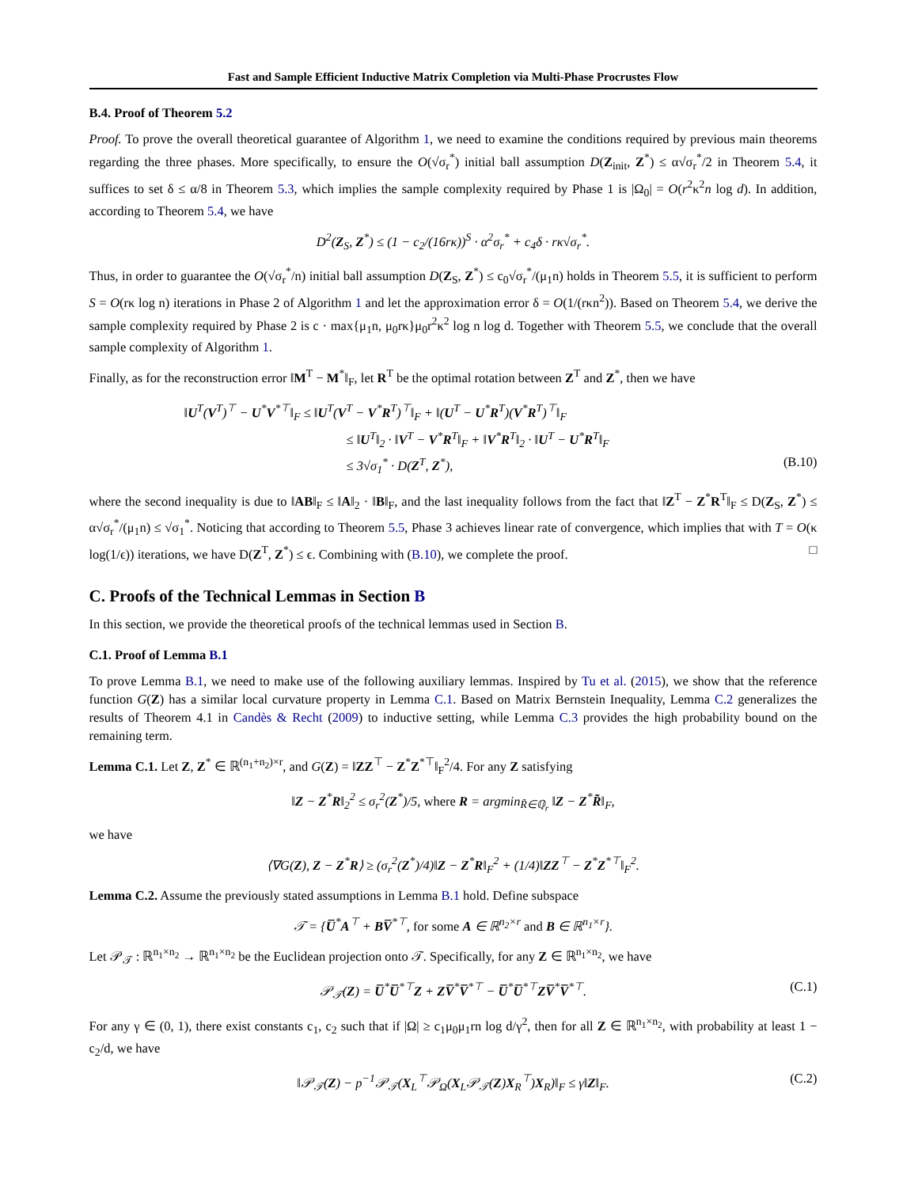Fast and Sample Efficient Inductive Matrix Completion via Multi-Phase Procrustes Flow
B.4. Proof of Theorem 5.2
Proof. To prove the overall theoretical guarantee of Algorithm 1, we need to examine the conditions required by previous main theorems regarding the three phases. More specifically, to ensure the O(√σ<sub>r</sub><sup>*</sup>) initial ball assumption D(Z<sub>init</sub>, Z<sup>*</sup>) ≤ α√σ<sub>r</sub><sup>*</sup>/2 in Theorem 5.4, it suffices to set δ ≤ α/8 in Theorem 5.3, which implies the sample complexity required by Phase 1 is |Ω<sub>0</sub>| = O(r<sup>2</sup>κ<sup>2</sup>n log d). In addition, according to Theorem 5.4, we have
D<sup>2</sup>(Z<sub>S</sub>, Z<sup>*</sup>) ≤ (1 − c<sub>2</sub>/(16rκ))<sup>S</sup> · α<sup>2</sup>σ<sub>r</sub><sup>*</sup> + c<sub>4</sub>δ · rκ√σ<sub>r</sub><sup>*</sup>.
Thus, in order to guarantee the O(√σ<sub>r</sub><sup>*</sup>/n) initial ball assumption D(Z<sub>S</sub>, Z<sup>*</sup>) ≤ c<sub>0</sub>√σ<sub>r</sub><sup>*</sup>/(μ<sub>1</sub>n) holds in Theorem 5.5, it is sufficient to perform S = O(rκ log n) iterations in Phase 2 of Algorithm 1 and let the approximation error δ = O(1/(rκn<sup>2</sup>)). Based on Theorem 5.4, we derive the sample complexity required by Phase 2 is c · max{μ<sub>1</sub>n, μ<sub>0</sub>rκ}μ<sub>0</sub>r<sup>2</sup>κ<sup>2</sup> log n log d. Together with Theorem 5.5, we conclude that the overall sample complexity of Algorithm 1.
Finally, as for the reconstruction error ‖M<sup>T</sup> − M<sup>*</sup>‖<sub>F</sub>, let R<sup>T</sup> be the optimal rotation between Z<sup>T</sup> and Z<sup>*</sup>, then we have
‖U<sup>T</sup>(V<sup>T</sup>)<sup>⊤</sup> − U<sup>*</sup>V<sup>*⊤</sup>‖<sub>F</sub> ≤ ‖U<sup>T</sup>(V<sup>T</sup> − V<sup>*</sup>R<sup>T</sup>)<sup>⊤</sup>‖<sub>F</sub> + ‖(U<sup>T</sup> − U<sup>*</sup>R<sup>T</sup>)(V<sup>*</sup>R<sup>T</sup>)<sup>⊤</sup>‖<sub>F</sub>
≤ ‖U<sup>T</sup>‖<sub>2</sub> · ‖V<sup>T</sup> − V<sup>*</sup>R<sup>T</sup>‖<sub>F</sub> + ‖V<sup>*</sup>R<sup>T</sup>‖<sub>2</sub> · ‖U<sup>T</sup> − U<sup>*</sup>R<sup>T</sup>‖<sub>F</sub>
≤ 3√σ<sub>1</sub><sup>*</sup> · D(Z<sup>T</sup>, Z<sup>*</sup>), (B.10)
where the second inequality is due to ‖AB‖<sub>F</sub> ≤ ‖A‖<sub>2</sub> · ‖B‖<sub>F</sub>, and the last inequality follows from the fact that ‖Z<sup>T</sup> − Z<sup>*</sup>R<sup>T</sup>‖<sub>F</sub> ≤ D(Z<sub>S</sub>, Z<sup>*</sup>) ≤ α√σ<sub>r</sub><sup>*</sup>/(μ<sub>1</sub>n) ≤ √σ<sub>1</sub><sup>*</sup>. Noticing that according to Theorem 5.5, Phase 3 achieves linear rate of convergence, which implies that with T = O(κ log(1/ϵ)) iterations, we have D(Z<sup>T</sup>, Z<sup>*</sup>) ≤ ϵ. Combining with (B.10), we complete the proof. □
C. Proofs of the Technical Lemmas in Section B
In this section, we provide the theoretical proofs of the technical lemmas used in Section B.
C.1. Proof of Lemma B.1
To prove Lemma B.1, we need to make use of the following auxiliary lemmas. Inspired by Tu et al. (2015), we show that the reference function G(Z) has a similar local curvature property in Lemma C.1. Based on Matrix Bernstein Inequality, Lemma C.2 generalizes the results of Theorem 4.1 in Candès & Recht (2009) to inductive setting, while Lemma C.3 provides the high probability bound on the remaining term.
Lemma C.1. Let Z, Z<sup>*</sup> ∈ ℝ<sup>(n<sub>1</sub>+n<sub>2</sub>)×r</sup>, and G(Z) = ‖ZZ<sup>⊤</sup> − Z<sup>*</sup>Z<sup>*⊤</sup>‖<sub>F</sub><sup>2</sup>/4. For any Z satisfying
‖Z − Z<sup>*</sup>R‖<sub>2</sub><sup>2</sup> ≤ σ<sub>r</sub><sup>2</sup>(Z<sup>*</sup>)/5, where R = argmin<sub>R̃∈ℚ<sub>r</sub></sub> ‖Z − Z<sup>*</sup>R̃‖<sub>F</sub>,
we have
⟨∇G(Z), Z − Z<sup>*</sup>R⟩ ≥ (σ<sub>r</sub><sup>2</sup>(Z<sup>*</sup>)/4)‖Z − Z<sup>*</sup>R‖<sub>F</sub><sup>2</sup> + (1/4)‖ZZ<sup>⊤</sup> − Z<sup>*</sup>Z<sup>*⊤</sup>‖<sub>F</sub><sup>2</sup>.
Lemma C.2. Assume the previously stated assumptions in Lemma B.1 hold. Define subspace
𝒯 = {U̅<sup>*</sup>A<sup>⊤</sup> + BV̅<sup>*⊤</sup>, for some A ∈ ℝ<sup>n<sub>2</sub>×r</sup> and B ∈ ℝ<sup>n<sub>1</sub>×r</sup>}.
Let 𝒫<sub>𝒯</sub> : ℝ<sup>n<sub>1</sub>×n<sub>2</sub></sup> → ℝ<sup>n<sub>1</sub>×n<sub>2</sub></sup> be the Euclidean projection onto 𝒯. Specifically, for any Z ∈ ℝ<sup>n<sub>1</sub>×n<sub>2</sub></sup>, we have
𝒫<sub>𝒯</sub>(Z) = U̅<sup>*</sup>U̅<sup>*⊤</sup>Z + ZV̅<sup>*</sup>V̅<sup>*⊤</sup> − U̅<sup>*</sup>U̅<sup>*⊤</sup>ZV̅<sup>*</sup>V̅<sup>*⊤</sup>. (C.1)
For any γ ∈ (0, 1), there exist constants c<sub>1</sub>, c<sub>2</sub> such that if |Ω| ≥ c<sub>1</sub>μ<sub>0</sub>μ<sub>1</sub>rn log d/γ<sup>2</sup>, then for all Z ∈ ℝ<sup>n<sub>1</sub>×n<sub>2</sub></sup>, with probability at least 1 − c<sub>2</sub>/d, we have
‖𝒫<sub>𝒯</sub>(Z) − p<sup>−1</sup>𝒫<sub>𝒯</sub>(X<sub>L</sub><sup>⊤</sup>𝒫<sub>Ω</sub>(X<sub>L</sub>𝒫<sub>𝒯</sub>(Z)X<sub>R</sub><sup>⊤</sup>)X<sub>R</sub>)‖<sub>F</sub> ≤ γ‖Z‖<sub>F</sub>. (C.2)